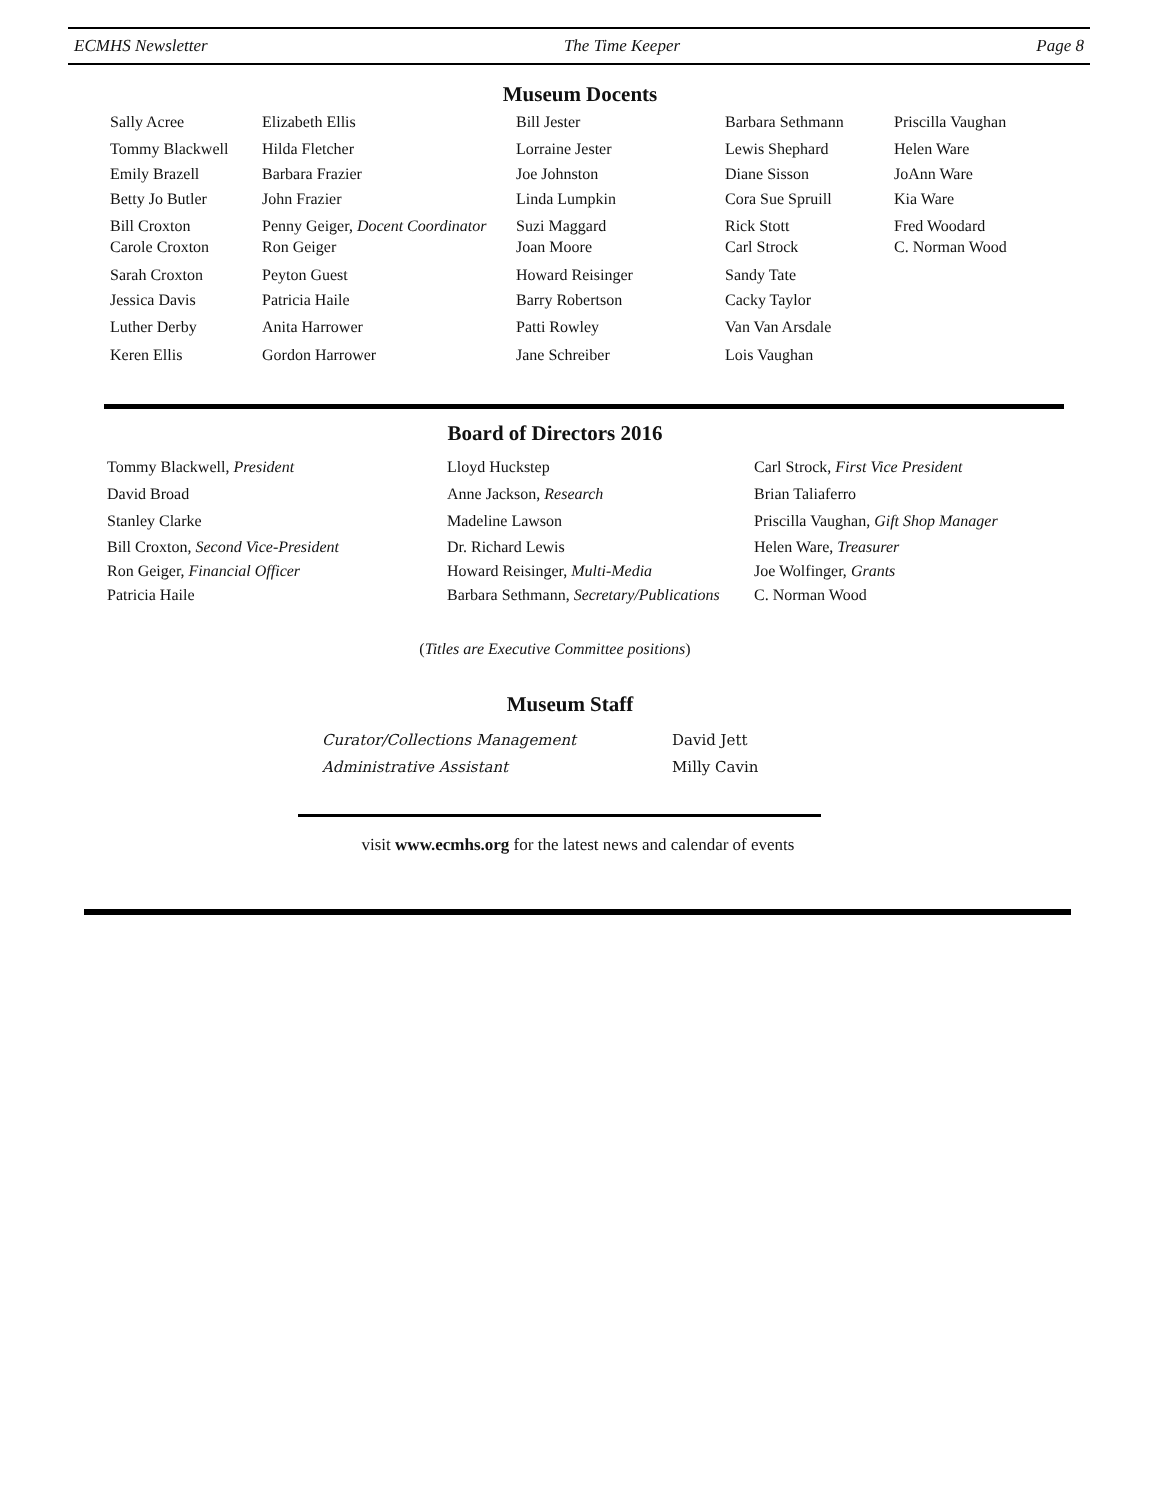ECMHS Newsletter The Time Keeper Page 8
Museum Docents
| Sally Acree | Elizabeth Ellis | Bill Jester | Barbara Sethmann | Priscilla Vaughan |
| Tommy Blackwell | Hilda Fletcher | Lorraine Jester | Lewis Shephard | Helen Ware |
| Emily Brazell | Barbara Frazier | Joe Johnston | Diane Sisson | JoAnn Ware |
| Betty Jo Butler | John Frazier | Linda Lumpkin | Cora Sue Spruill | Kia Ware |
| Bill Croxton | Penny Geiger, Docent Coordinator | Suzi Maggard | Rick Stott | Fred Woodard |
| Carole Croxton | Ron Geiger | Joan Moore | Carl Strock | C. Norman Wood |
| Sarah Croxton | Peyton Guest | Howard Reisinger | Sandy Tate | |
| Jessica Davis | Patricia Haile | Barry Robertson | Cacky Taylor | |
| Luther Derby | Anita Harrower | Patti Rowley | Van Van Arsdale | |
| Keren Ellis | Gordon Harrower | Jane Schreiber | Lois Vaughan | |
Board of Directors 2016
| Tommy Blackwell, President | Lloyd Huckstep | Carl Strock, First Vice President |
| David Broad | Anne Jackson, Research | Brian Taliaferro |
| Stanley Clarke | Madeline Lawson | Priscilla Vaughan, Gift Shop Manager |
| Bill Croxton, Second Vice-President | Dr. Richard Lewis | Helen Ware, Treasurer |
| Ron Geiger, Financial Officer | Howard Reisinger, Multi-Media | Joe Wolfinger, Grants |
| Patricia Haile | Barbara Sethmann, Secretary/Publications | C. Norman Wood |
(Titles are Executive Committee positions)
Museum Staff
| Curator/Collections Management | David Jett |
| Administrative Assistant | Milly Cavin |
visit www.ecmhs.org for the latest news and calendar of events